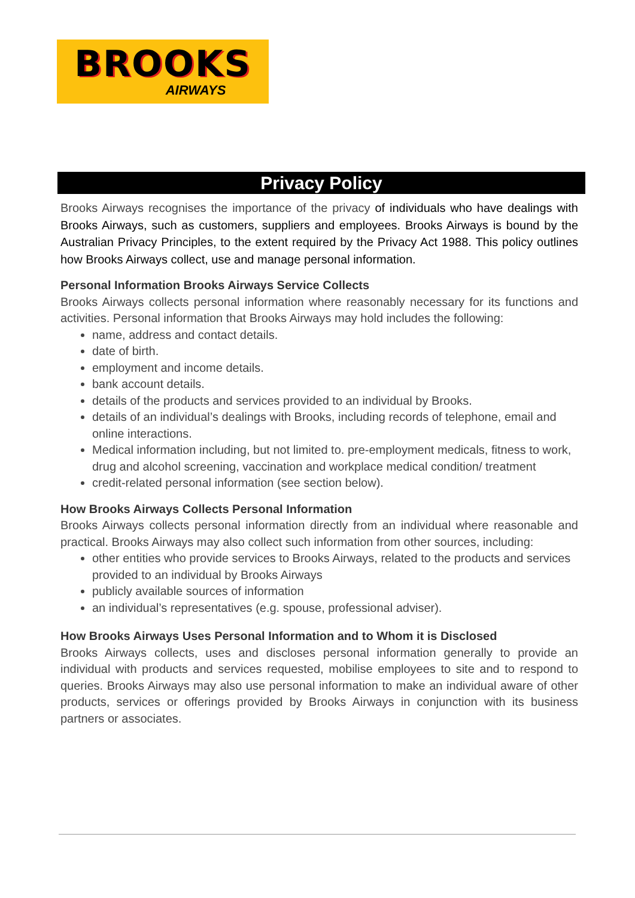BROOKS
AIRWAYS
Privacy Policy
Brooks Airways recognises the importance of the privacy of individuals who have dealings with Brooks Airways, such as customers, suppliers and employees. Brooks Airways is bound by the Australian Privacy Principles, to the extent required by the Privacy Act 1988. This policy outlines how Brooks Airways collect, use and manage personal information.
Personal Information Brooks Airways Service Collects
Brooks Airways collects personal information where reasonably necessary for its functions and activities. Personal information that Brooks Airways may hold includes the following:
name, address and contact details.
date of birth.
employment and income details.
bank account details.
details of the products and services provided to an individual by Brooks.
details of an individual’s dealings with Brooks, including records of telephone, email and online interactions.
Medical information including, but not limited to. pre-employment medicals, fitness to work, drug and alcohol screening, vaccination and workplace medical condition/ treatment
credit-related personal information (see section below).
How Brooks Airways Collects Personal Information
Brooks Airways collects personal information directly from an individual where reasonable and practical. Brooks Airways may also collect such information from other sources, including:
other entities who provide services to Brooks Airways, related to the products and services provided to an individual by Brooks Airways
publicly available sources of information
an individual’s representatives (e.g. spouse, professional adviser).
How Brooks Airways Uses Personal Information and to Whom it is Disclosed
Brooks Airways collects, uses and discloses personal information generally to provide an individual with products and services requested, mobilise employees to site and to respond to queries. Brooks Airways may also use personal information to make an individual aware of other products, services or offerings provided by Brooks Airways in conjunction with its business partners or associates.